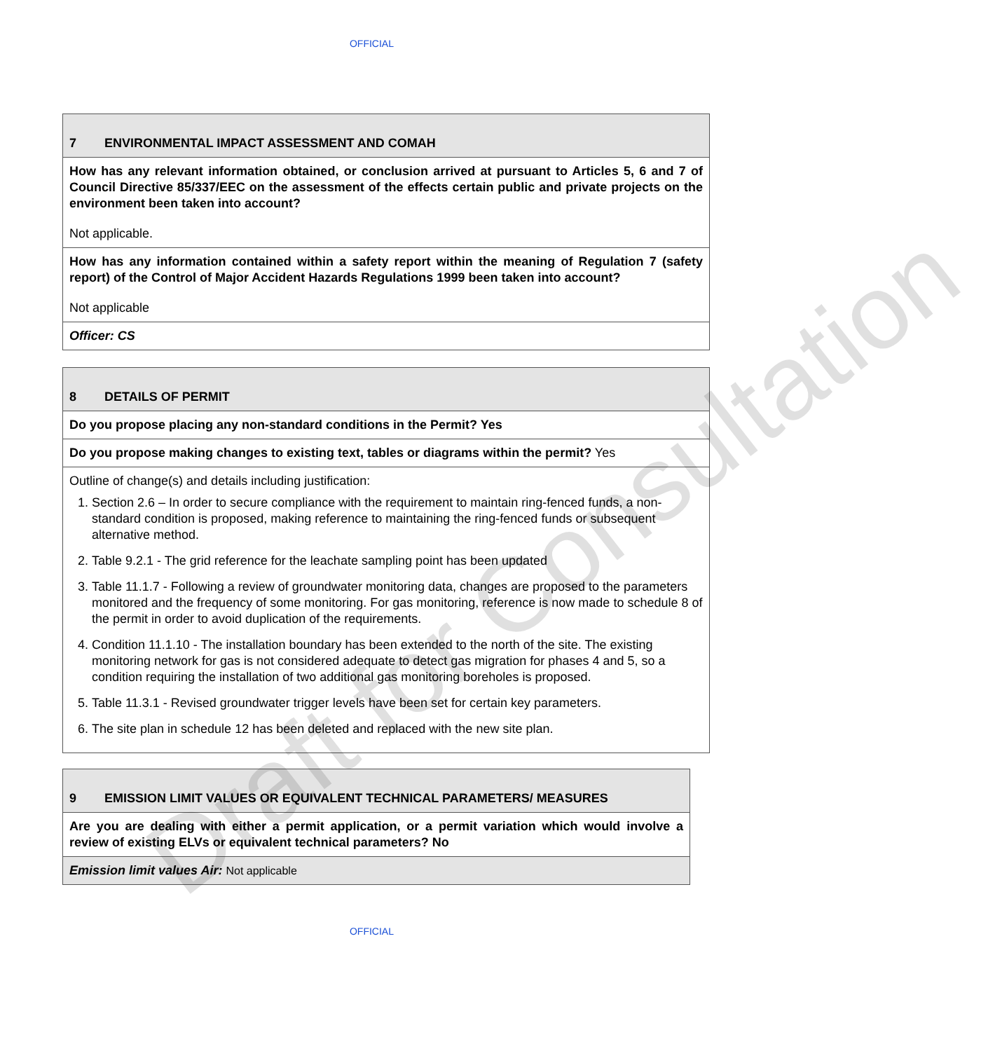OFFICIAL
| 7 ENVIRONMENTAL IMPACT ASSESSMENT AND COMAH |
| How has any relevant information obtained, or conclusion arrived at pursuant to Articles 5, 6 and 7 of Council Directive 85/337/EEC on the assessment of the effects certain public and private projects on the environment been taken into account? Not applicable. |
| How has any information contained within a safety report within the meaning of Regulation 7 (safety report) of the Control of Major Accident Hazards Regulations 1999 been taken into account? Not applicable |
| Officer: CS |
| 8 DETAILS OF PERMIT |
| Do you propose placing any non-standard conditions in the Permit? Yes |
| Do you propose making changes to existing text, tables or diagrams within the permit? Yes |
| Outline of change(s) and details including justification: 1. Section 2.6 – In order to secure compliance with the requirement to maintain ring-fenced funds, a non-standard condition is proposed, making reference to maintaining the ring-fenced funds or subsequent alternative method. 2. Table 9.2.1 - The grid reference for the leachate sampling point has been updated 3. Table 11.1.7 - Following a review of groundwater monitoring data, changes are proposed to the parameters monitored and the frequency of some monitoring. For gas monitoring, reference is now made to schedule 8 of the permit in order to avoid duplication of the requirements. 4. Condition 11.1.10 - The installation boundary has been extended to the north of the site. The existing monitoring network for gas is not considered adequate to detect gas migration for phases 4 and 5, so a condition requiring the installation of two additional gas monitoring boreholes is proposed. 5. Table 11.3.1 - Revised groundwater trigger levels have been set for certain key parameters. 6. The site plan in schedule 12 has been deleted and replaced with the new site plan. |
| 9 EMISSION LIMIT VALUES OR EQUIVALENT TECHNICAL PARAMETERS/ MEASURES |
| Are you are dealing with either a permit application, or a permit variation which would involve a review of existing ELVs or equivalent technical parameters? No |
| Emission limit values Air: Not applicable |
OFFICIAL
Draft for Consultation